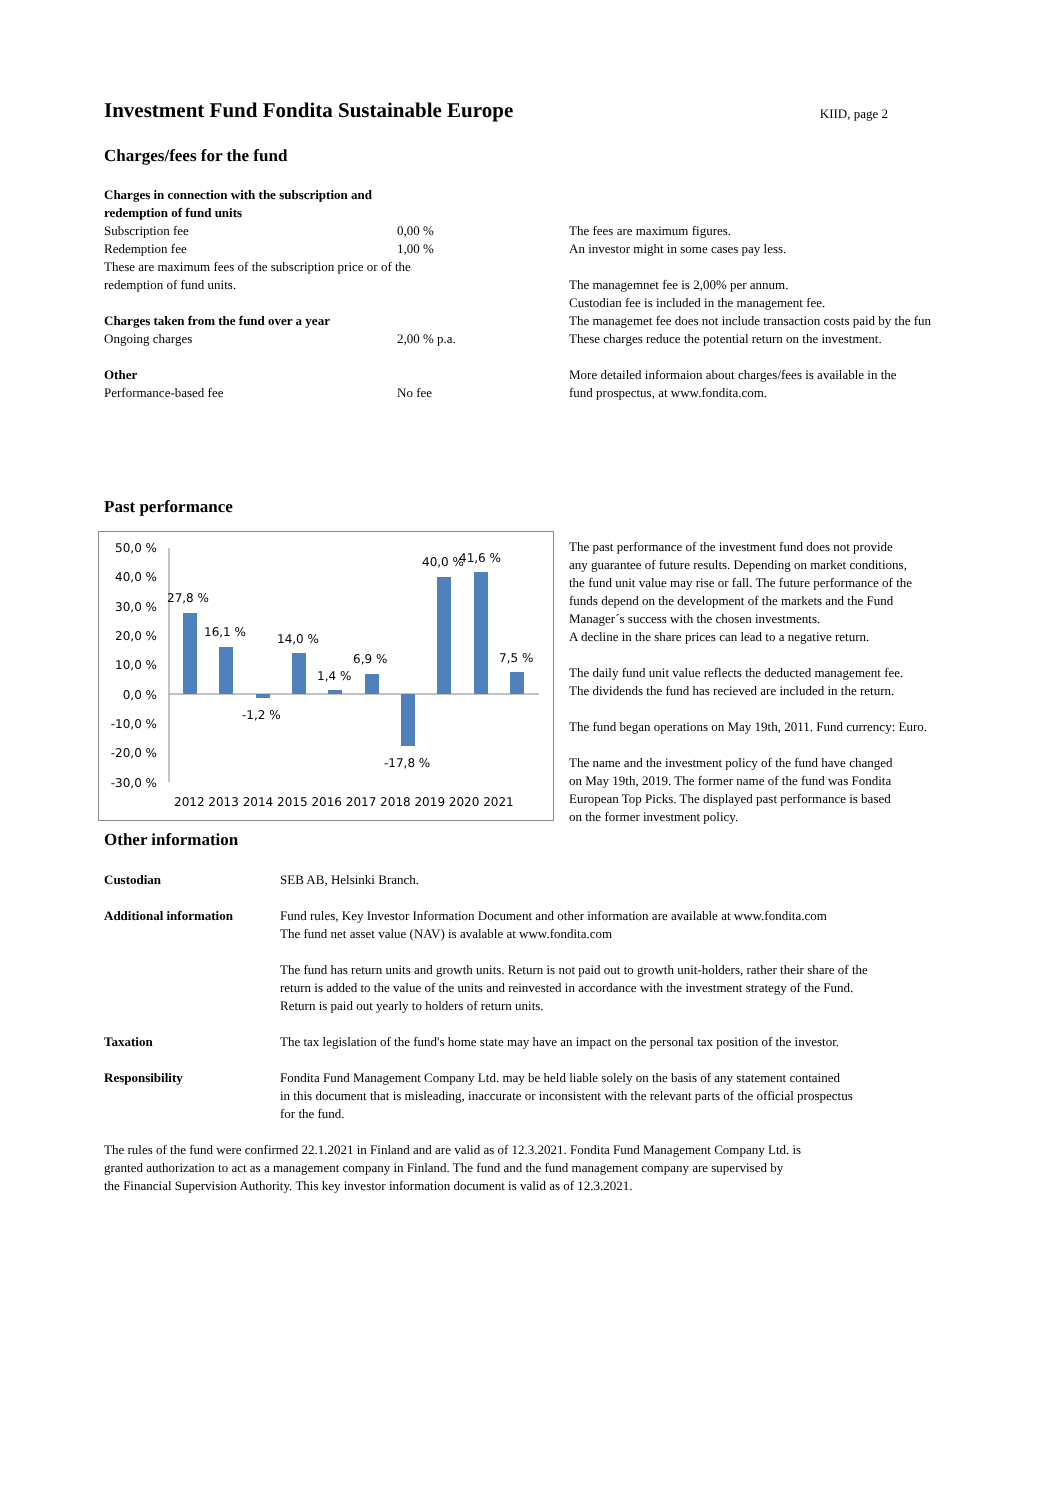Investment Fund Fondita Sustainable Europe
KIID, page 2
Charges/fees for the fund
| Charges in connection with the subscription and redemption of fund units | |
| Subscription fee | 0,00 % |
| Redemption fee | 1,00 % |
| These are maximum fees of the subscription price or of the redemption of fund units. | |
| Charges taken from the fund over a year | |
| Ongoing charges | 2,00 % p.a. |
| Other | |
| Performance-based fee | No fee |
The fees are maximum figures.
An investor might in some cases pay less.
The managemnet fee is 2,00% per annum.
Custodian fee is included in the management fee.
The managemet fee does not include transaction costs paid by the fun
These charges reduce the potential return on the investment.
More detailed informaion about charges/fees is available in the
fund prospectus, at www.fondita.com.
Past performance
50,0 %
40,0 %
30,0 %
20,0 %
10,0 %
0,0 %
-10,0 %
-20,0 %
-30,0 %
27,8 %
16,1 %
14,0 %
1,4 %
6,9 %
7,5 %
-1,2 %
-17,8 %
40,0 %
41,6 %
2012 2013 2014 2015 2016 2017 2018 2019 2020 2021
The past performance of the investment fund does not provide
any guarantee of future results. Depending on market conditions,
the fund unit value may rise or fall. The future performance of the
funds depend on the development of the markets and the Fund
Manager´s success with the chosen investments.
A decline in the share prices can lead to a negative return.
The daily fund unit value reflects the deducted management fee.
The dividends the fund has recieved are included in the return.
The fund began operations on May 19th, 2011. Fund currency: Euro.
The name and the investment policy of the fund have changed
on May 19th, 2019. The former name of the fund was Fondita
European Top Picks. The displayed past performance is based
on the former investment policy.
Other information
| Custodian | SEB AB, Helsinki Branch. |
| Additional information | Fund rules, Key Investor Information Document and other information are available at www.fondita.com The fund net asset value (NAV) is avalable at www.fondita.com |
| | The fund has return units and growth units. Return is not paid out to growth unit-holders, rather their share of the return is added to the value of the units and reinvested in accordance with the investment strategy of the Fund. Return is paid out yearly to holders of return units. |
| Taxation | The tax legislation of the fund's home state may have an impact on the personal tax position of the investor. |
| Responsibility | Fondita Fund Management Company Ltd. may be held liable solely on the basis of any statement contained in this document that is misleading, inaccurate or inconsistent with the relevant parts of the official prospectus for the fund. |
The rules of the fund were confirmed 22.1.2021 in Finland and are valid as of 12.3.2021. Fondita Fund Management Company Ltd. is
granted authorization to act as a management company in Finland. The fund and the fund management company are supervised by
the Financial Supervision Authority. This key investor information document is valid as of 12.3.2021.